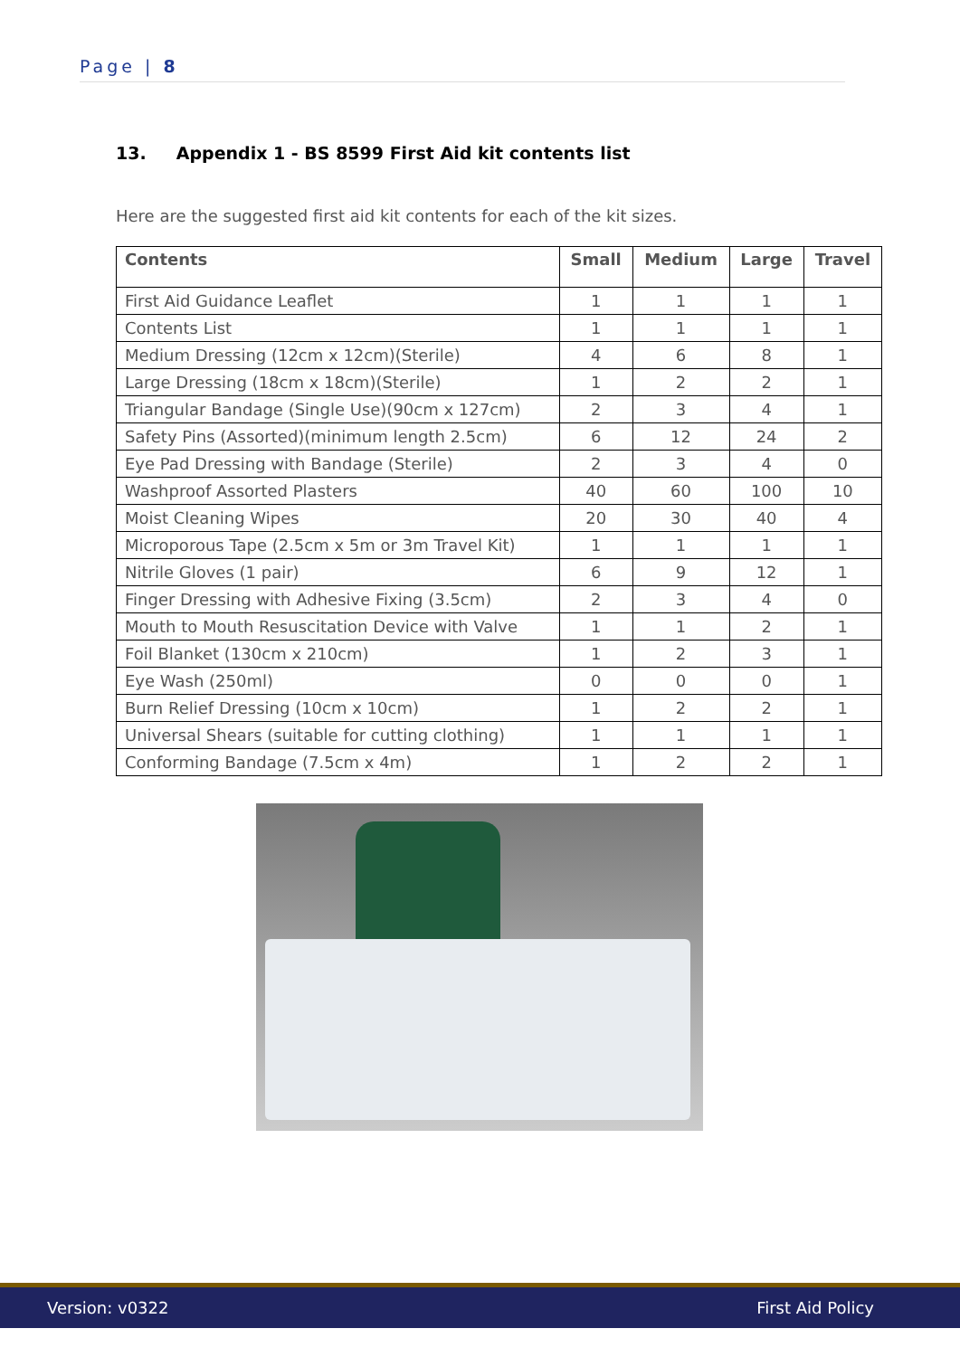Page | 8
13. Appendix 1 - BS 8599 First Aid kit contents list
Here are the suggested first aid kit contents for each of the kit sizes.
| Contents | Small | Medium | Large | Travel |
| --- | --- | --- | --- | --- |
| First Aid Guidance Leaflet | 1 | 1 | 1 | 1 |
| Contents List | 1 | 1 | 1 | 1 |
| Medium Dressing (12cm x 12cm)(Sterile) | 4 | 6 | 8 | 1 |
| Large Dressing (18cm x 18cm)(Sterile) | 1 | 2 | 2 | 1 |
| Triangular Bandage (Single Use)(90cm x 127cm) | 2 | 3 | 4 | 1 |
| Safety Pins (Assorted)(minimum length 2.5cm) | 6 | 12 | 24 | 2 |
| Eye Pad Dressing with Bandage (Sterile) | 2 | 3 | 4 | 0 |
| Washproof Assorted Plasters | 40 | 60 | 100 | 10 |
| Moist Cleaning Wipes | 20 | 30 | 40 | 4 |
| Microporous Tape (2.5cm x 5m or 3m Travel Kit) | 1 | 1 | 1 | 1 |
| Nitrile Gloves (1 pair) | 6 | 9 | 12 | 1 |
| Finger Dressing with Adhesive Fixing (3.5cm) | 2 | 3 | 4 | 0 |
| Mouth to Mouth Resuscitation Device with Valve | 1 | 1 | 2 | 1 |
| Foil Blanket (130cm x 210cm) | 1 | 2 | 3 | 1 |
| Eye Wash (250ml) | 0 | 0 | 0 | 1 |
| Burn Relief Dressing (10cm x 10cm) | 1 | 2 | 2 | 1 |
| Universal Shears (suitable for cutting clothing) | 1 | 1 | 1 | 1 |
| Conforming Bandage (7.5cm x 4m) | 1 | 2 | 2 | 1 |
Version: v0322 First Aid Policy